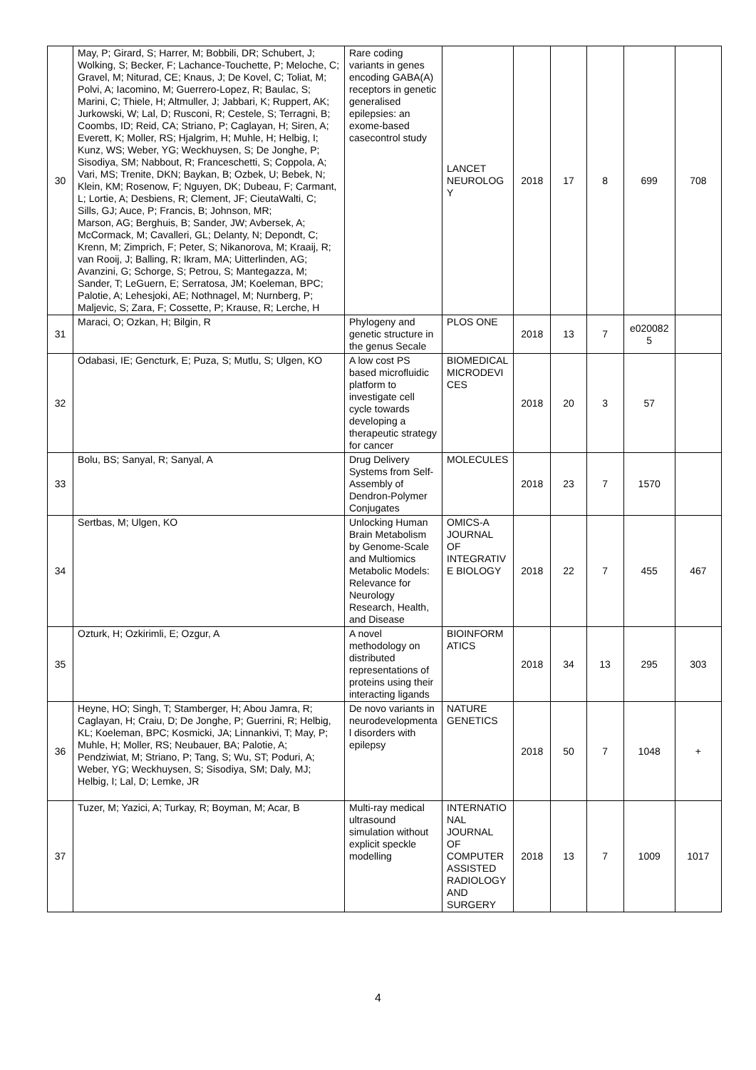| 30 | May, P; Girard, S; Harrer, M; Bobbili, DR; Schubert, J; Wolking, S; Becker, F; Lachance-Touchette, P; Meloche, C; Gravel, M; Niturad, CE; Knaus, J; De Kovel, C; Toliat, M; Polvi, A; Iacomino, M; Guerrero-Lopez, R; Baulac, S; Marini, C; Thiele, H; Altmuller, J; Jabbari, K; Ruppert, AK; Jurkowski, W; Lal, D; Rusconi, R; Cestele, S; Terragni, B; Coombs, ID; Reid, CA; Striano, P; Caglayan, H; Siren, A; Everett, K; Moller, RS; Hjalgrim, H; Muhle, H; Helbig, I; Kunz, WS; Weber, YG; Weckhuysen, S; De Jonghe, P; Sisodiya, SM; Nabbout, R; Franceschetti, S; Coppola, A; Vari, MS; Trenite, DKN; Baykan, B; Ozbek, U; Bebek, N; Klein, KM; Rosenow, F; Nguyen, DK; Dubeau, F; Carmant, L; Lortie, A; Desbiens, R; Clement, JF; CieutaWalti, C; Sills, GJ; Auce, P; Francis, B; Johnson, MR; Marson, AG; Berghuis, B; Sander, JW; Avbersek, A; McCormack, M; Cavalleri, GL; Delanty, N; Depondt, C; Krenn, M; Zimprich, F; Peter, S; Nikanorova, M; Kraaij, R; van Rooij, J; Balling, R; Ikram, MA; Uitterlinden, AG; Avanzini, G; Schorge, S; Petrou, S; Mantegazza, M; Sander, T; LeGuern, E; Serratosa, JM; Koeleman, BPC; Palotie, A; Lehesjoki, AE; Nothnagel, M; Nurnberg, P; Maljevic, S; Zara, F; Cossette, P; Krause, R; Lerche, H | Rare coding variants in genes encoding GABA(A) receptors in genetic generalised epilepsies: an exome-based casecontrol study | LANCET NEUROLOG Y | 2018 | 17 | 8 | 699 | 708 |
| 31 | Maraci, O; Ozkan, H; Bilgin, R | Phylogeny and genetic structure in the genus Secale | PLOS ONE | 2018 | 13 | 7 | e020082 5 | |
| 32 | Odabasi, IE; Gencturk, E; Puza, S; Mutlu, S; Ulgen, KO | A low cost PS based microfluidic platform to investigate cell cycle towards developing a therapeutic strategy for cancer | BIOMEDICAL MICRODEVI CES | 2018 | 20 | 3 | 57 | |
| 33 | Bolu, BS; Sanyal, R; Sanyal, A | Drug Delivery Systems from Self-Assembly of Dendron-Polymer Conjugates | MOLECULES | 2018 | 23 | 7 | 1570 | |
| 34 | Sertbas, M; Ulgen, KO | Unlocking Human Brain Metabolism by Genome-Scale and Multiomics Metabolic Models: Relevance for Neurology Research, Health, and Disease | OMICS-A JOURNAL OF INTEGRATIV E BIOLOGY | 2018 | 22 | 7 | 455 | 467 |
| 35 | Ozturk, H; Ozkirimli, E; Ozgur, A | A novel methodology on distributed representations of proteins using their interacting ligands | BIOINFORM ATICS | 2018 | 34 | 13 | 295 | 303 |
| 36 | Heyne, HO; Singh, T; Stamberger, H; Abou Jamra, R; Caglayan, H; Craiu, D; De Jonghe, P; Guerrini, R; Helbig, KL; Koeleman, BPC; Kosmicki, JA; Linnankivi, T; May, P; Muhle, H; Moller, RS; Neubauer, BA; Palotie, A; Pendziwiat, M; Striano, P; Tang, S; Wu, ST; Poduri, A; Weber, YG; Weckhuysen, S; Sisodiya, SM; Daly, MJ; Helbig, I; Lal, D; Lemke, JR | De novo variants in neurodevelopmenta l disorders with epilepsy | NATURE GENETICS | 2018 | 50 | 7 | 1048 | + |
| 37 | Tuzer, M; Yazici, A; Turkay, R; Boyman, M; Acar, B | Multi-ray medical ultrasound simulation without explicit speckle modelling | INTERNATIO NAL JOURNAL OF COMPUTER ASSISTED RADIOLOGY AND SURGERY | 2018 | 13 | 7 | 1009 | 1017 |
4